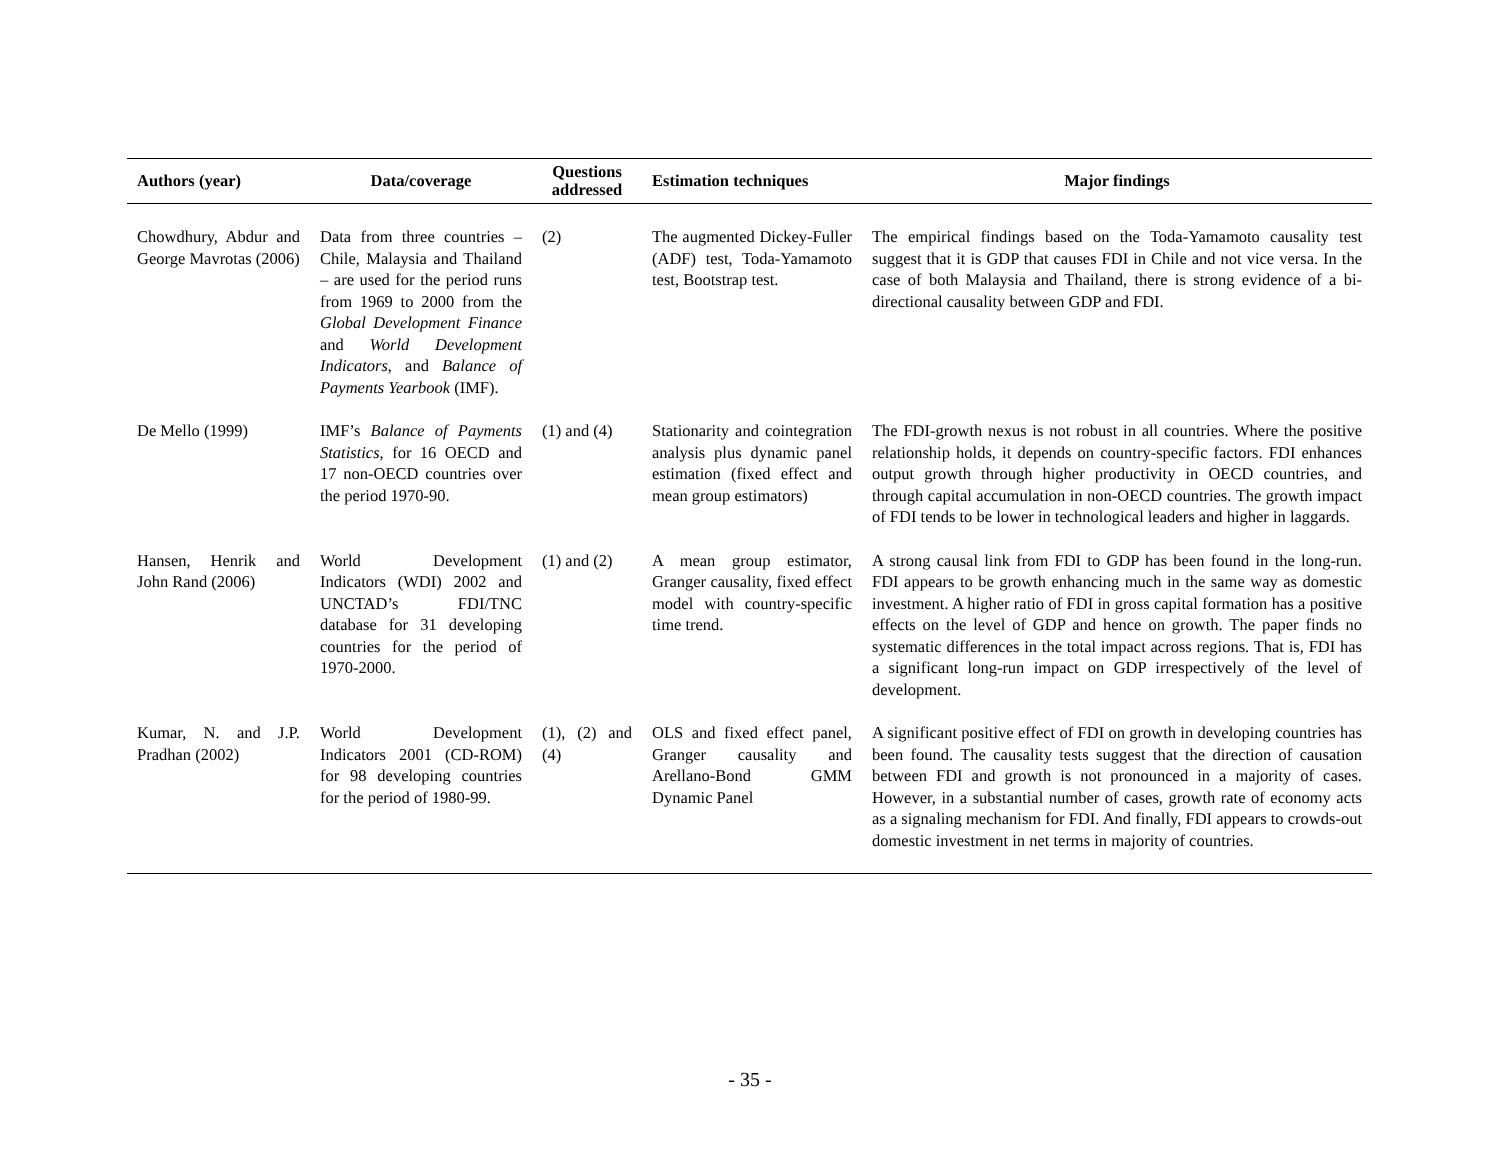| Authors (year) | Data/coverage | Questions addressed | Estimation techniques | Major findings |
| --- | --- | --- | --- | --- |
| Chowdhury, Abdur and George Mavrotas (2006) | Data from three countries – Chile, Malaysia and Thailand – are used for the period runs from 1969 to 2000 from the Global Development Finance and World Development Indicators , and Balance of Payments Yearbook (IMF). | (2) | The augmented Dickey-Fuller (ADF) test, Toda-Yamamoto test, Bootstrap test. | The empirical findings based on the Toda-Yamamoto causality test suggest that it is GDP that causes FDI in Chile and not vice versa. In the case of both Malaysia and Thailand, there is strong evidence of a bi-directional causality between GDP and FDI. |
| De Mello (1999) | IMF’s Balance of Payments Statistics , for 16 OECD and 17 non-OECD countries over the period 1970-90. | (1) and (4) | Stationarity and cointegration analysis plus dynamic panel estimation (fixed effect and mean group estimators) | The FDI-growth nexus is not robust in all countries. Where the positive relationship holds, it depends on country-specific factors. FDI enhances output growth through higher productivity in OECD countries, and through capital accumulation in non-OECD countries. The growth impact of FDI tends to be lower in technological leaders and higher in laggards. |
| Hansen, Henrik and John Rand (2006) | World Development Indicators (WDI) 2002 and UNCTAD’s FDI/TNC database for 31 developing countries for the period of 1970-2000. | (1) and (2) | A mean group estimator, Granger causality, fixed effect model with country-specific time trend. | A strong causal link from FDI to GDP has been found in the long-run. FDI appears to be growth enhancing much in the same way as domestic investment. A higher ratio of FDI in gross capital formation has a positive effects on the level of GDP and hence on growth. The paper finds no systematic differences in the total impact across regions. That is, FDI has a significant long-run impact on GDP irrespectively of the level of development. |
| Kumar, N. and J.P. Pradhan (2002) | World Development Indicators 2001 (CD-ROM) for 98 developing countries for the period of 1980-99. | (1), (2) and (4) | OLS and fixed effect panel, Granger causality and Arellano-Bond GMM Dynamic Panel | A significant positive effect of FDI on growth in developing countries has been found. The causality tests suggest that the direction of causation between FDI and growth is not pronounced in a majority of cases. However, in a substantial number of cases, growth rate of economy acts as a signaling mechanism for FDI. And finally, FDI appears to crowds-out domestic investment in net terms in majority of countries. |
- 35 -